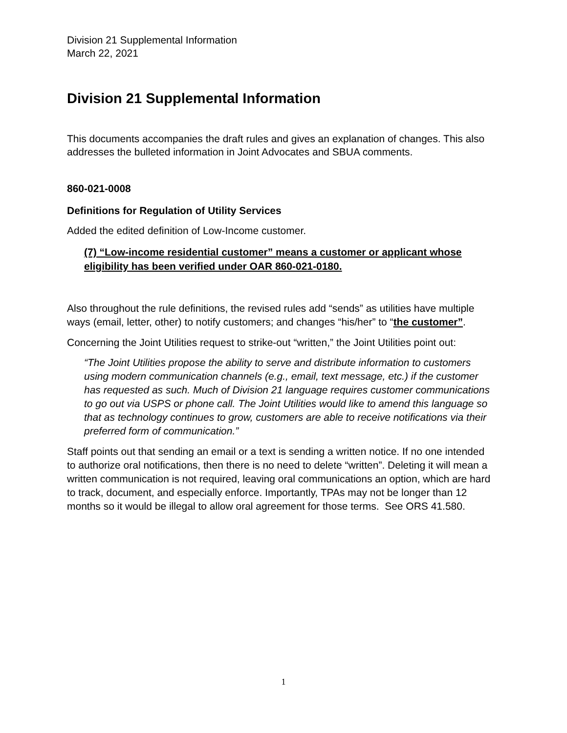Division 21 Supplemental Information
March 22, 2021
Division 21 Supplemental Information
This documents accompanies the draft rules and gives an explanation of changes. This also addresses the bulleted information in Joint Advocates and SBUA comments.
860-021-0008
Definitions for Regulation of Utility Services
Added the edited definition of Low-Income customer.
(7) “Low-income residential customer” means a customer or applicant whose eligibility has been verified under OAR 860-021-0180.
Also throughout the rule definitions, the revised rules add “sends” as utilities have multiple ways (email, letter, other) to notify customers; and changes “his/her” to “the customer”.
Concerning the Joint Utilities request to strike-out “written,” the Joint Utilities point out:
“The Joint Utilities propose the ability to serve and distribute information to customers using modern communication channels (e.g., email, text message, etc.) if the customer has requested as such. Much of Division 21 language requires customer communications to go out via USPS or phone call. The Joint Utilities would like to amend this language so that as technology continues to grow, customers are able to receive notifications via their preferred form of communication.”
Staff points out that sending an email or a text is sending a written notice. If no one intended to authorize oral notifications, then there is no need to delete “written”. Deleting it will mean a written communication is not required, leaving oral communications an option, which are hard to track, document, and especially enforce. Importantly, TPAs may not be longer than 12 months so it would be illegal to allow oral agreement for those terms. See ORS 41.580.
1